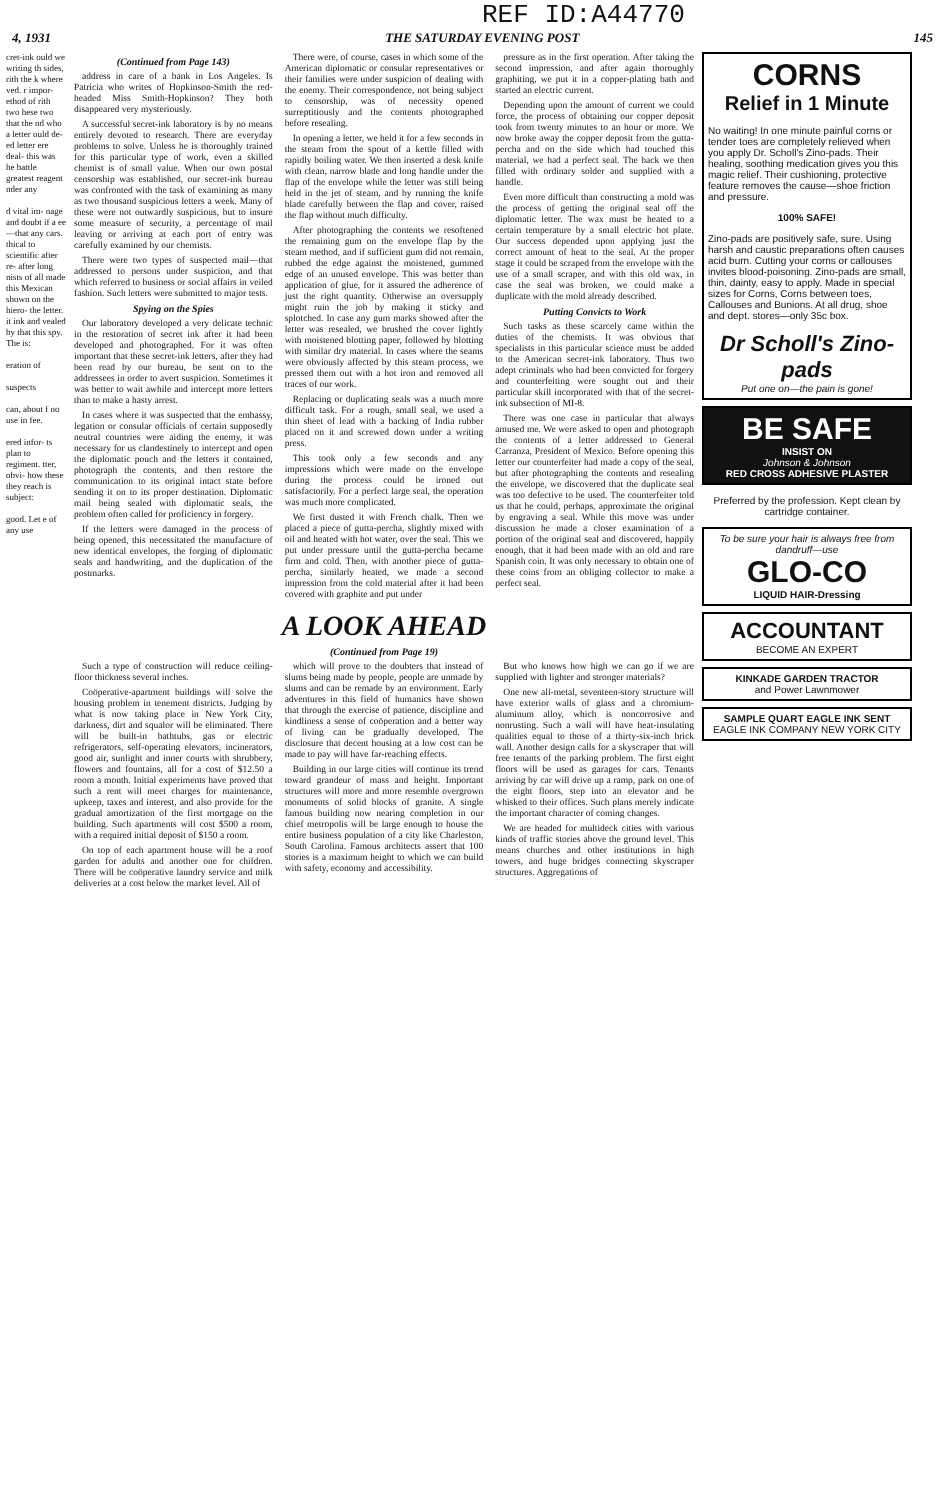REF ID:A44770
4, 1931 THE SATURDAY EVENING POST 145
cret-ink ould we writing th sides, rith the k where ved. r impor- ethod of rith two hese two that the nd who a letter ould de- ed letter ere deal- this was he battle greatest reagent nder any
d vital im- nage and doubt if a ee—that any cars. thical to scientific after re- after long nists of all made this Mexican shown on the hiero- the letter. it ink and vealed by that this spy. The is:
eration of
suspects
can, about f no use in fee.
ered infor- ts plan to regiment. tter, obvi- how these they reach is subject:
good. Let e of any use
(Continued from Page 143)
address in care of a bank in Los Angeles. Is Patricia who writes of Hopkinson-Smith the red-headed Miss Smith-Hopkinson? They both disappeared very mysteriously.
A successful secret-ink laboratory is by no means entirely devoted to research. There are everyday problems to solve. Unless he is thoroughly trained for this particular type of work, even a skilled chemist is of small value. When our own postal censorship was established, our secret-ink bureau was confronted with the task of examining as many as two thousand suspicious letters a week. Many of these were not outwardly suspicious, but to insure some measure of security, a percentage of mail leaving or arriving at each port of entry was carefully examined by our chemists.
There were two types of suspected mail—that addressed to persons under suspicion, and that which referred to business or social affairs in veiled fashion. Such letters were submitted to major tests.
Spying on the Spies
Our laboratory developed a very delicate technic in the restoration of secret ink after it had been developed and photographed. For it was often important that these secret-ink letters, after they had been read by our bureau, be sent on to the addressees in order to avert suspicion. Sometimes it was better to wait awhile and intercept more letters than to make a hasty arrest.
In cases where it was suspected that the embassy, legation or consular officials of certain supposedly neutral countries were aiding the enemy, it was necessary for us clandestinely to intercept and open the diplomatic pouch and the letters it contained, photograph the contents, and then restore the communication to its original intact state before sending it on to its proper destination. Diplomatic mail being sealed with diplomatic seals, the problem often called for proficiency in forgery.
If the letters were damaged in the process of being opened, this necessitated the manufacture of new identical envelopes, the forging of diplomatic seals and handwriting, and the duplication of the postmarks.
There were, of course, cases in which some of the American diplomatic or consular representatives or their families were under suspicion of dealing with the enemy. Their correspondence, not being subject to censorship, was of necessity opened surreptitiously and the contents photographed before resealing.
In opening a letter, we held it for a few seconds in the steam from the spout of a kettle filled with rapidly boiling water. We then inserted a desk knife with clean, narrow blade and long handle under the flap of the envelope while the letter was still being held in the jet of steam, and by running the knife blade carefully between the flap and cover, raised the flap without much difficulty.
After photographing the contents we resoftened the remaining gum on the envelope flap by the steam method, and if sufficient gum did not remain, rubbed the edge against the moistened, gummed edge of an unused envelope. This was better than application of glue, for it assured the adherence of just the right quantity. Otherwise an oversupply might ruin the job by making it sticky and splotched. In case any gum marks showed after the letter was resealed, we brushed the cover lightly with moistened blotting paper, followed by blotting with similar dry material. In cases where the seams were obviously affected by this steam process, we pressed them out with a hot iron and removed all traces of our work.
Replacing or duplicating seals was a much more difficult task. For a rough, small seal, we used a thin sheet of lead with a backing of India rubber placed on it and screwed down under a writing press.
This took only a few seconds and any impressions which were made on the envelope during the process could be ironed out satisfactorily. For a perfect large seal, the operation was much more complicated.
We first dusted it with French chalk. Then we placed a piece of gutta-percha, slightly mixed with oil and heated with hot water, over the seal. This we put under pressure until the gutta-percha became firm and cold. Then, with another piece of gutta-percha, similarly heated, we made a second impression from the cold material after it had been covered with graphite and put under
pressure as in the first operation. After taking the second impression, and after again thoroughly graphiting, we put it in a copper-plating bath and started an electric current.
Depending upon the amount of current we could force, the process of obtaining our copper deposit took from twenty minutes to an hour or more. We now broke away the copper deposit from the gutta-percha and on the side which had touched this material, we had a perfect seal. The back we then filled with ordinary solder and supplied with a handle.
Even more difficult than constructing a mold was the process of getting the original seal off the diplomatic letter. The wax must be heated to a certain temperature by a small electric hot plate. Our success depended upon applying just the correct amount of heat to the seal. At the proper stage it could be scraped from the envelope with the use of a small scraper, and with this old wax, in case the seal was broken, we could make a duplicate with the mold already described.
Putting Convicts to Work
Such tasks as these scarcely came within the duties of the chemists. It was obvious that specialists in this particular science must be added to the American secret-ink laboratory. Thus two adept criminals who had been convicted for forgery and counterfeiting were sought out and their particular skill incorporated with that of the secret-ink subsection of MI-8.
There was one case in particular that always amused me. We were asked to open and photograph the contents of a letter addressed to General Carranza, President of Mexico. Before opening this letter our counterfeiter had made a copy of the seal, but after photographing the contents and resealing the envelope, we discovered that the duplicate seal was too defective to be used. The counterfeiter told us that he could, perhaps, approximate the original by engraving a seal. While this move was under discussion he made a closer examination of a portion of the original seal and discovered, happily enough, that it had been made with an old and rare Spanish coin. It was only necessary to obtain one of these coins from an obliging collector to make a perfect seal.
A LOOK AHEAD
(Continued from Page 19)
Such a type of construction will reduce ceiling-floor thickness several inches.
Coöperative-apartment buildings will solve the housing problem in tenement districts. Judging by what is now taking place in New York City, darkness, dirt and squalor will be eliminated. There will be built-in bathtubs, gas or electric refrigerators, self-operating elevators, incinerators, good air, sunlight and inner courts with shrubbery, flowers and fountains, all for a cost of $12.50 a room a month. Initial experiments have proved that such a rent will meet charges for maintenance, upkeep, taxes and interest, and also provide for the gradual amortization of the first mortgage on the building. Such apartments will cost $500 a room, with a required initial deposit of $150 a room.
On top of each apartment house will be a roof garden for adults and another one for children. There will be coöperative laundry service and milk deliveries at a cost below the market level. All of
which will prove to the doubters that instead of slums being made by people, people are unmade by slums and can be remade by an environment. Early adventures in this field of humanics have shown that through the exercise of patience, discipline and kindliness a sense of coöperation and a better way of living can be gradually developed. The disclosure that decent housing at a low cost can be made to pay will have far-reaching effects.
Building in our large cities will continue its trend toward grandeur of mass and height. Important structures will more and more resemble overgrown monuments of solid blocks of granite. A single famous building now nearing completion in our chief metropolis will be large enough to house the entire business population of a city like Charleston, South Carolina. Famous architects assert that 100 stories is a maximum height to which we can build with safety, economy and accessibility.
But who knows how high we can go if we are supplied with lighter and stronger materials?
One new all-metal, seventeen-story structure will have exterior walls of glass and a chromium-aluminum alloy, which is noncorrosive and nonrusting. Such a wall will have heat-insulating qualities equal to those of a thirty-six-inch brick wall. Another design calls for a skyscraper that will free tenants of the parking problem. The first eight floors will be used as garages for cars. Tenants arriving by car will drive up a ramp, park on one of the eight floors, step into an elevator and be whisked to their offices. Such plans merely indicate the important character of coming changes.
We are headed for multideck cities with various kinds of traffic stories above the ground level. This means churches and other institutions in high towers, and huge bridges connecting skyscraper structures. Aggregations of
CORNS
Relief in 1 Minute
No waiting! In one minute painful corns or tender toes are completely relieved when you apply Dr. Scholl's Zino-pads. Their healing, soothing medication gives you this magic relief. Their cushioning, protective feature removes the cause—shoe friction and pressure.
100% SAFE!
Zino-pads are positively safe, sure. Using harsh and caustic preparations often causes acid burn. Cutting your corns or callouses invites blood-poisoning. Zino-pads are small, thin, dainty, easy to apply. Made in special sizes for Corns, Corns between toes, Callouses and Bunions. At all drug, shoe and dept. stores—only 35c box.
Dr Scholl's Zino-pads
Put one on—the pain is gone!
BE SAFE
INSIST ON
Johnson & Johnson
RED CROSS ADHESIVE PLASTER
Preferred by the profession. Kept clean by cartridge container.
To be sure your hair is always free from dandruff—use
GLO-CO
LIQUID HAIR-Dressing
ACCOUNTANT
BECOME AN EXPERT
KINKADE GARDEN TRACTOR
and Power Lawnmower
SAMPLE QUART EAGLE INK SENT
EAGLE INK COMPANY NEW YORK CITY